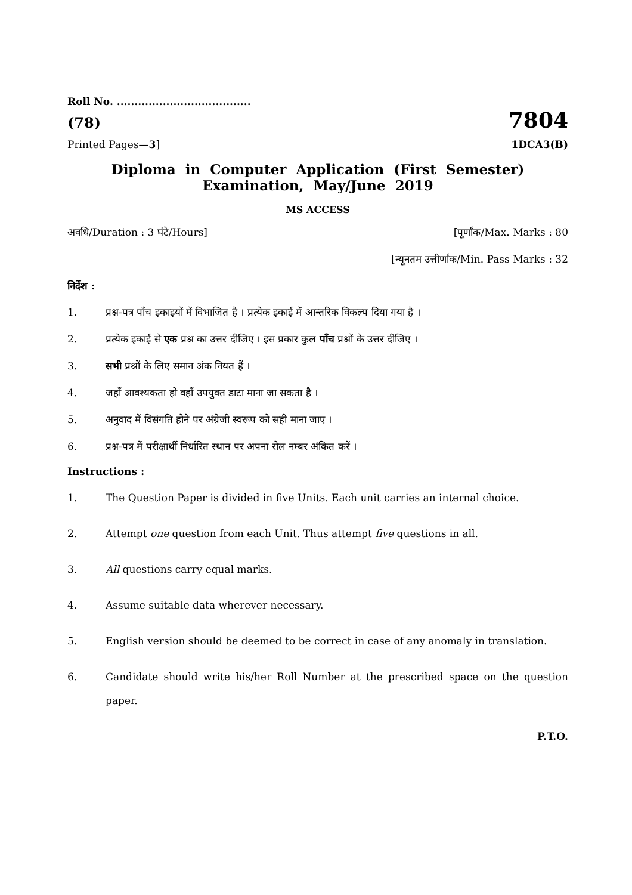Roll No. ......................................
(78) 7804
Printed Pages—3] 1DCA3(B)
Diploma in Computer Application (First Semester)
Examination, May/June 2019
MS ACCESS
अवधि/Duration : 3 घंटे/Hours] [पूर्णांक/Max. Marks : 80
[न्यूनतम उत्तीर्णांक/Min. Pass Marks : 32
निर्देश :
1. प्रश्न-पत्र पाँच इकाइयों में विभाजित है । प्रत्येक इकाई में आन्तरिक विकल्प दिया गया है ।
2. प्रत्येक इकाई से एक प्रश्न का उत्तर दीजिए । इस प्रकार कुल पाँच प्रश्नों के उत्तर दीजिए ।
3. सभी प्रश्नों के लिए समान अंक नियत हैं ।
4. जहाँ आवश्यकता हो वहाँ उपयुक्त डाटा माना जा सकता है ।
5. अनुवाद में विसंगति होने पर अंग्रेजी स्वरूप को सही माना जाए ।
6. प्रश्न-पत्र में परीक्षार्थी निर्धारित स्थान पर अपना रोल नम्बर अंकित करें ।
Instructions :
1. The Question Paper is divided in five Units. Each unit carries an internal choice.
2. Attempt one question from each Unit. Thus attempt five questions in all.
3. All questions carry equal marks.
4. Assume suitable data wherever necessary.
5. English version should be deemed to be correct in case of any anomaly in translation.
6. Candidate should write his/her Roll Number at the prescribed space on the question paper.
P.T.O.